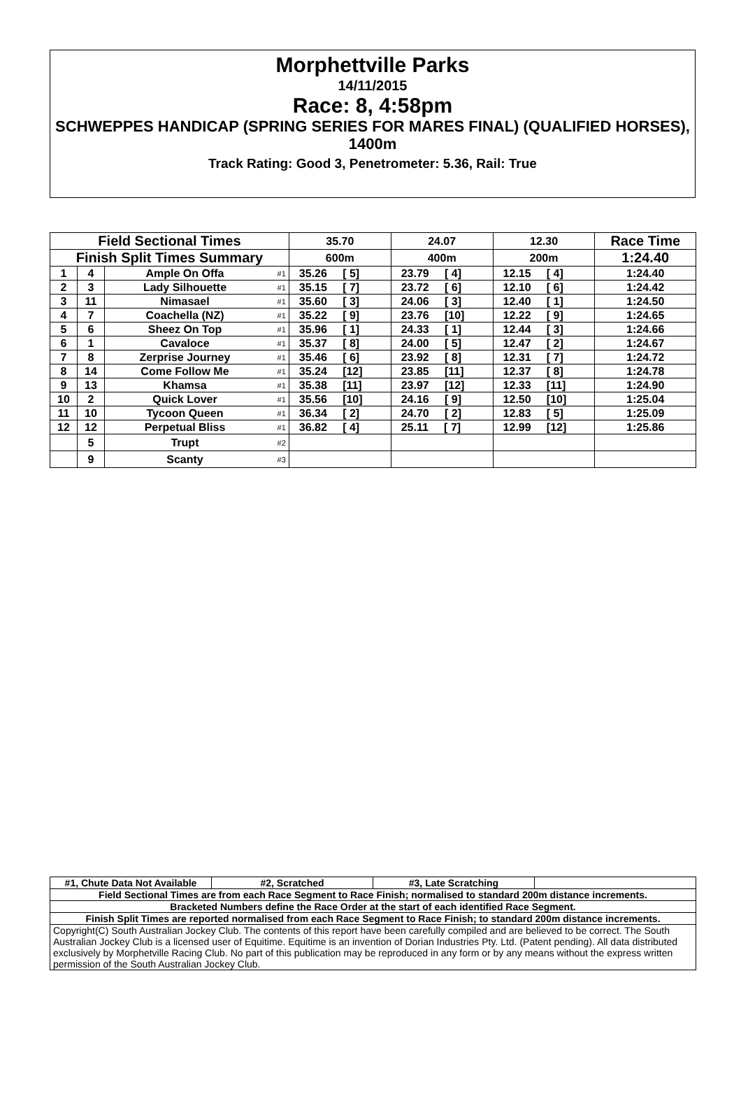Morphettville Parks
14/11/2015
Race: 8, 4:58pm
SCHWEPPES HANDICAP (SPRING SERIES FOR MARES FINAL) (QUALIFIED HORSES), 1400m
Track Rating: Good 3, Penetrometer: 5.36, Rail: True
| Field Sectional Times | | | | 35.70 | 24.07 | 12.30 | Race Time |
| Finish Split Times Summary | | | | 600m | 400m | 200m | 1:24.40 |
| 1 | 4 | Ample On Offa | #1 | 35.26 [ 5] | 23.79 [ 4] | 12.15 [ 4] | 1:24.40 |
| 2 | 3 | Lady Silhouette | #1 | 35.15 [ 7] | 23.72 [ 6] | 12.10 [ 6] | 1:24.42 |
| 3 | 11 | Nimasael | #1 | 35.60 [ 3] | 24.06 [ 3] | 12.40 [ 1] | 1:24.50 |
| 4 | 7 | Coachella (NZ) | #1 | 35.22 [ 9] | 23.76 [10] | 12.22 [ 9] | 1:24.65 |
| 5 | 6 | Sheez On Top | #1 | 35.96 [ 1] | 24.33 [ 1] | 12.44 [ 3] | 1:24.66 |
| 6 | 1 | Cavaloce | #1 | 35.37 [ 8] | 24.00 [ 5] | 12.47 [ 2] | 1:24.67 |
| 7 | 8 | Zerprise Journey | #1 | 35.46 [ 6] | 23.92 [ 8] | 12.31 [ 7] | 1:24.72 |
| 8 | 14 | Come Follow Me | #1 | 35.24 [12] | 23.85 [11] | 12.37 [ 8] | 1:24.78 |
| 9 | 13 | Khamsa | #1 | 35.38 [11] | 23.97 [12] | 12.33 [11] | 1:24.90 |
| 10 | 2 | Quick Lover | #1 | 35.56 [10] | 24.16 [ 9] | 12.50 [10] | 1:25.04 |
| 11 | 10 | Tycoon Queen | #1 | 36.34 [ 2] | 24.70 [ 2] | 12.83 [ 5] | 1:25.09 |
| 12 | 12 | Perpetual Bliss | #1 | 36.82 [ 4] | 25.11 [ 7] | 12.99 [12] | 1:25.86 |
| | 5 | Trupt | #2 | | | | |
| | 9 | Scanty | #3 | | | | |
| #1, Chute Data Not Available | #2, Scratched | #3, Late Scratching | |
| Field Sectional Times are from each Race Segment to Race Finish; normalised to standard 200m distance increments. | | | |
| Bracketed Numbers define the Race Order at the start of each identified Race Segment. | | | |
| Finish Split Times are reported normalised from each Race Segment to Race Finish; to standard 200m distance increments. | | | |
| Copyright(C) South Australian Jockey Club. The contents of this report have been carefully compiled and are believed to be correct. The South Australian Jockey Club is a licensed user of Equitime. Equitime is an invention of Dorian Industries Pty. Ltd. (Patent pending). All data distributed exclusively by Morphetville Racing Club. No part of this publication may be reproduced in any form or by any means without the express written permission of the South Australian Jockey Club. | | | |